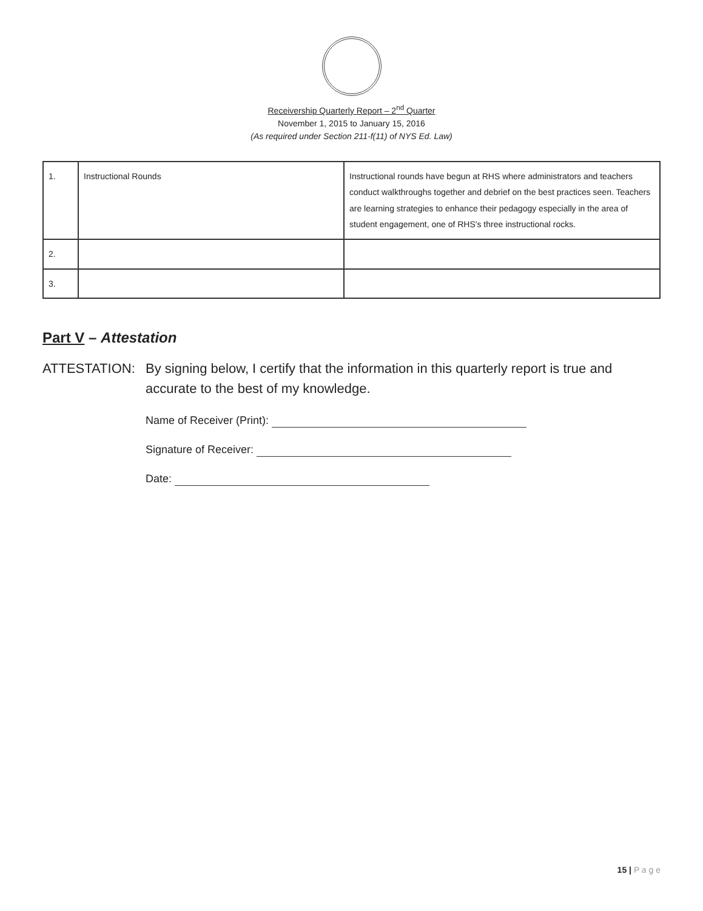Receivership Quarterly Report – 2<sup>nd</sup> Quarter
November 1, 2015 to January 15, 2016
(As required under Section 211-f(11) of NYS Ed. Law)
| 1. | Instructional Rounds | Instructional rounds have begun at RHS where administrators and teachers conduct walkthroughs together and debrief on the best practices seen. Teachers are learning strategies to enhance their pedagogy especially in the area of student engagement, one of RHS's three instructional rocks. |
| 2. | | |
| 3. | | |
Part V – Attestation
ATTESTATION: By signing below, I certify that the information in this quarterly report is true and accurate to the best of my knowledge.
Name of Receiver (Print):
Signature of Receiver:
Date:
15 | P a g e